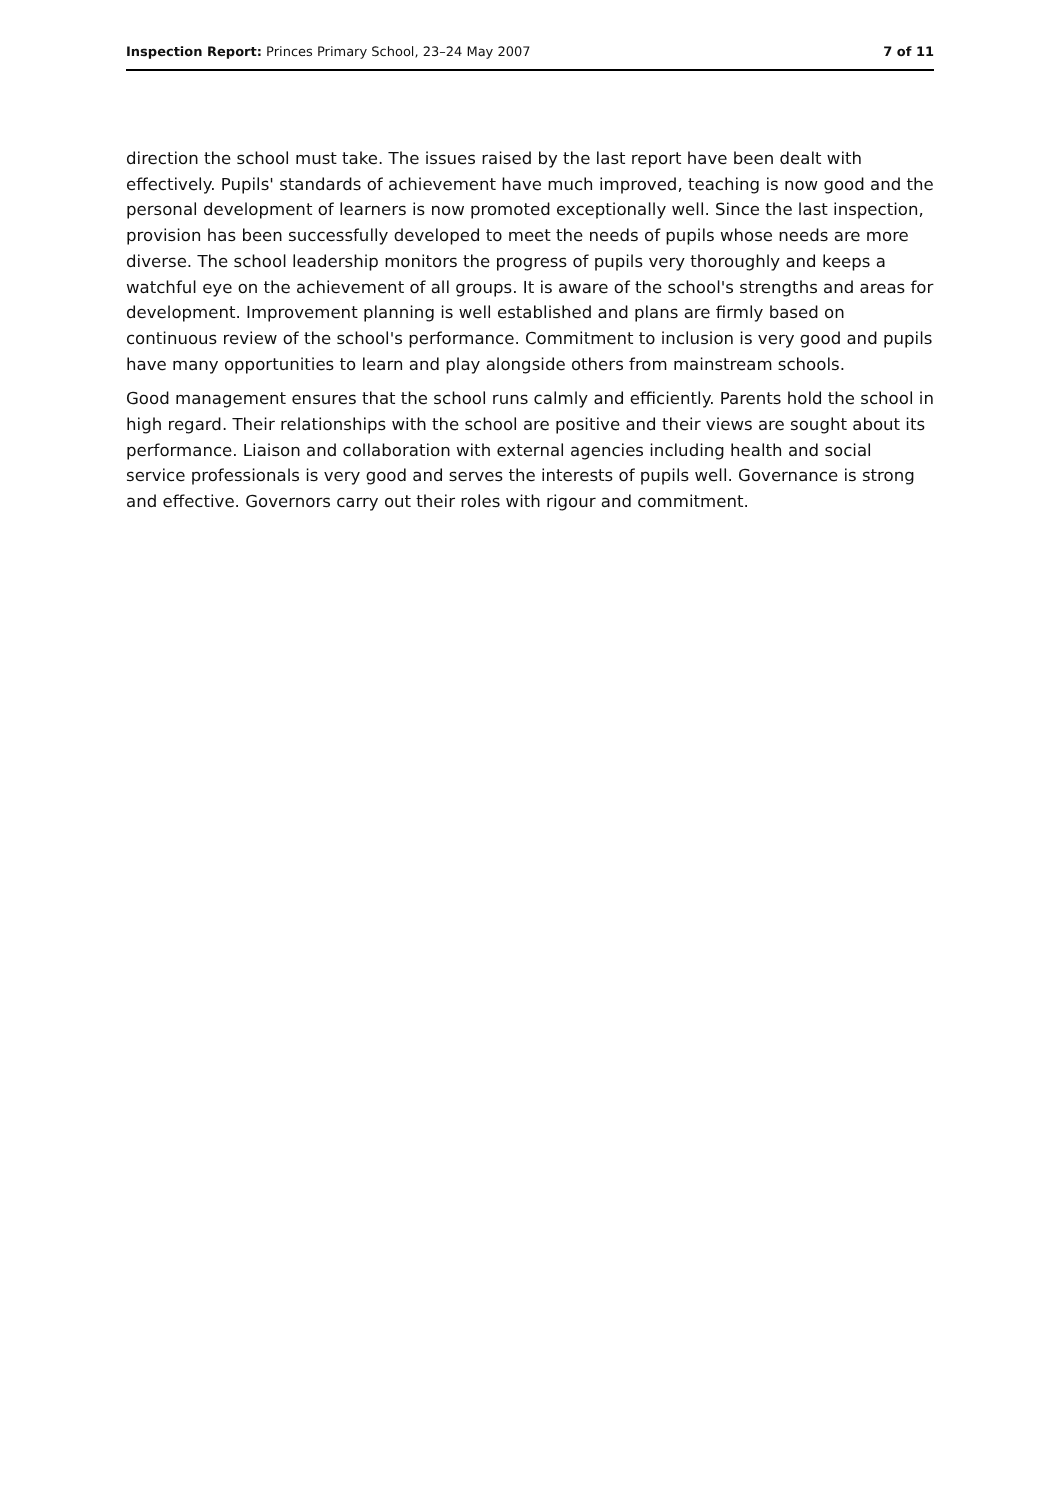Inspection Report: Princes Primary School, 23–24 May 2007
7 of 11
direction the school must take. The issues raised by the last report have been dealt with effectively. Pupils' standards of achievement have much improved, teaching is now good and the personal development of learners is now promoted exceptionally well. Since the last inspection, provision has been successfully developed to meet the needs of pupils whose needs are more diverse. The school leadership monitors the progress of pupils very thoroughly and keeps a watchful eye on the achievement of all groups. It is aware of the school's strengths and areas for development. Improvement planning is well established and plans are firmly based on continuous review of the school's performance. Commitment to inclusion is very good and pupils have many opportunities to learn and play alongside others from mainstream schools.
Good management ensures that the school runs calmly and efficiently. Parents hold the school in high regard. Their relationships with the school are positive and their views are sought about its performance. Liaison and collaboration with external agencies including health and social service professionals is very good and serves the interests of pupils well. Governance is strong and effective. Governors carry out their roles with rigour and commitment.